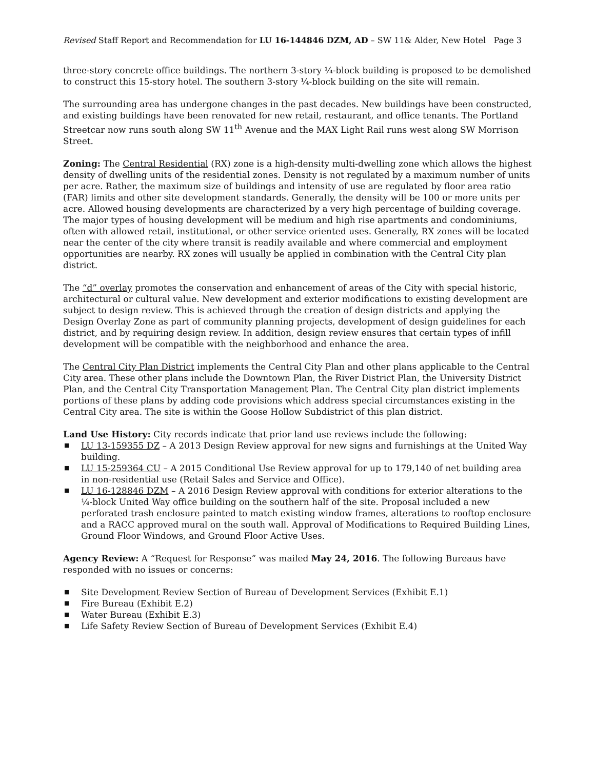Revised Staff Report and Recommendation for LU 16-144846 DZM, AD – SW 11& Alder, New Hotel Page 3
three-story concrete office buildings. The northern 3-story ¼-block building is proposed to be demolished to construct this 15-story hotel. The southern 3-story ¼-block building on the site will remain.
The surrounding area has undergone changes in the past decades. New buildings have been constructed, and existing buildings have been renovated for new retail, restaurant, and office tenants. The Portland Streetcar now runs south along SW 11<sup>th</sup> Avenue and the MAX Light Rail runs west along SW Morrison Street.
Zoning: The Central Residential (RX) zone is a high-density multi-dwelling zone which allows the highest density of dwelling units of the residential zones. Density is not regulated by a maximum number of units per acre. Rather, the maximum size of buildings and intensity of use are regulated by floor area ratio (FAR) limits and other site development standards. Generally, the density will be 100 or more units per acre. Allowed housing developments are characterized by a very high percentage of building coverage. The major types of housing development will be medium and high rise apartments and condominiums, often with allowed retail, institutional, or other service oriented uses. Generally, RX zones will be located near the center of the city where transit is readily available and where commercial and employment opportunities are nearby. RX zones will usually be applied in combination with the Central City plan district.
The “d” overlay promotes the conservation and enhancement of areas of the City with special historic, architectural or cultural value. New development and exterior modifications to existing development are subject to design review. This is achieved through the creation of design districts and applying the Design Overlay Zone as part of community planning projects, development of design guidelines for each district, and by requiring design review. In addition, design review ensures that certain types of infill development will be compatible with the neighborhood and enhance the area.
The Central City Plan District implements the Central City Plan and other plans applicable to the Central City area. These other plans include the Downtown Plan, the River District Plan, the University District Plan, and the Central City Transportation Management Plan. The Central City plan district implements portions of these plans by adding code provisions which address special circumstances existing in the Central City area. The site is within the Goose Hollow Subdistrict of this plan district.
Land Use History: City records indicate that prior land use reviews include the following:
■ LU 13-159355 DZ – A 2013 Design Review approval for new signs and furnishings at the United Way building.
■ LU 15-259364 CU – A 2015 Conditional Use Review approval for up to 179,140 of net building area in non-residential use (Retail Sales and Service and Office).
■ LU 16-128846 DZM – A 2016 Design Review approval with conditions for exterior alterations to the ¼-block United Way office building on the southern half of the site. Proposal included a new perforated trash enclosure painted to match existing window frames, alterations to rooftop enclosure and a RACC approved mural on the south wall. Approval of Modifications to Required Building Lines, Ground Floor Windows, and Ground Floor Active Uses.
Agency Review: A “Request for Response” was mailed May 24, 2016. The following Bureaus have responded with no issues or concerns:
■ Site Development Review Section of Bureau of Development Services (Exhibit E.1)
■ Fire Bureau (Exhibit E.2)
■ Water Bureau (Exhibit E.3)
■ Life Safety Review Section of Bureau of Development Services (Exhibit E.4)